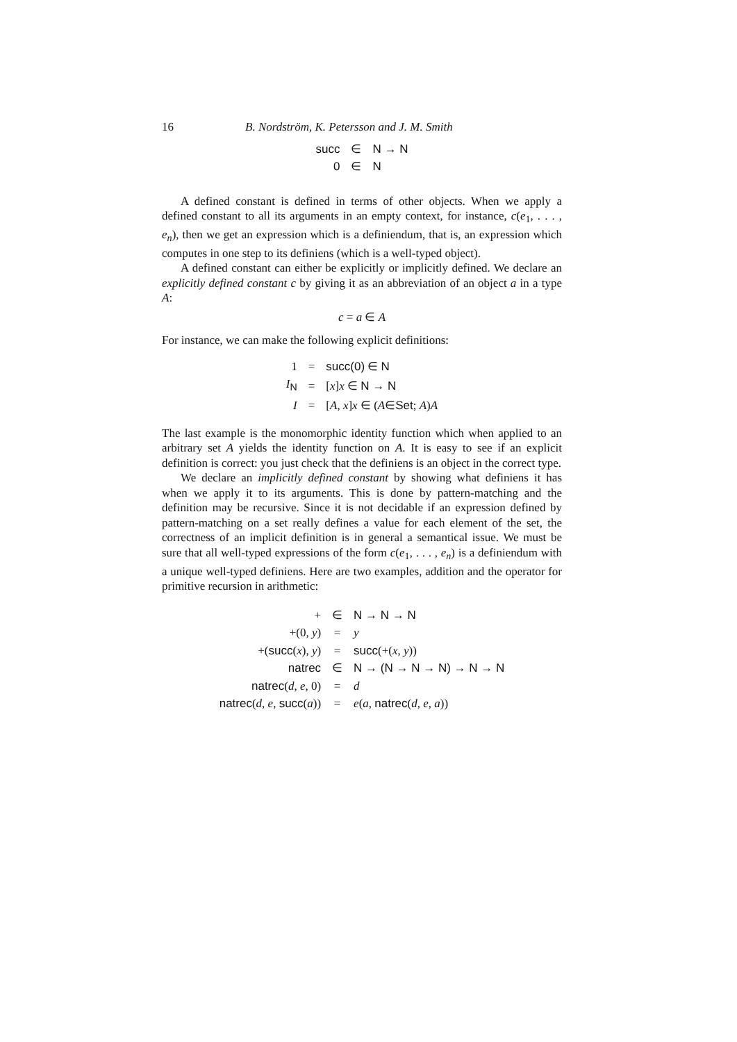16 B. Nordström, K. Petersson and J. M. Smith
| succ | ∈ | N → N |
| 0 | ∈ | N |
A defined constant is defined in terms of other objects. When we apply a defined constant to all its arguments in an empty context, for instance, c(e<sub>1</sub>, . . . , e<sub>n</sub>), then we get an expression which is a definiendum, that is, an expression which computes in one step to its definiens (which is a well-typed object).
A defined constant can either be explicitly or implicitly defined. We declare an explicitly defined constant c by giving it as an abbreviation of an object a in a type A:
c = a ∈ A
For instance, we can make the following explicit definitions:
| 1 | = | succ(0) ∈ N |
| I<sub>N</sub> | = | [ x ] x ∈ N → N |
| I | = | [ A , x ] x ∈ ( A ∈ Set ; A ) A |
The last example is the monomorphic identity function which when applied to an arbitrary set A yields the identity function on A. It is easy to see if an explicit definition is correct: you just check that the definiens is an object in the correct type.
We declare an implicitly defined constant by showing what definiens it has when we apply it to its arguments. This is done by pattern-matching and the definition may be recursive. Since it is not decidable if an expression defined by pattern-matching on a set really defines a value for each element of the set, the correctness of an implicit definition is in general a semantical issue. We must be sure that all well-typed expressions of the form c(e<sub>1</sub>, . . . , e<sub>n</sub>) is a definiendum with a unique well-typed definiens. Here are two examples, addition and the operator for primitive recursion in arithmetic:
| + | ∈ | N → N → N |
| +(0, y ) | = | y |
| +( succ ( x ), y ) | = | succ (+( x , y )) |
| natrec | ∈ | N → (N → N → N) → N → N |
| natrec ( d , e , 0) | = | d |
| natrec ( d , e , succ ( a )) | = | e ( a , natrec ( d , e , a )) |